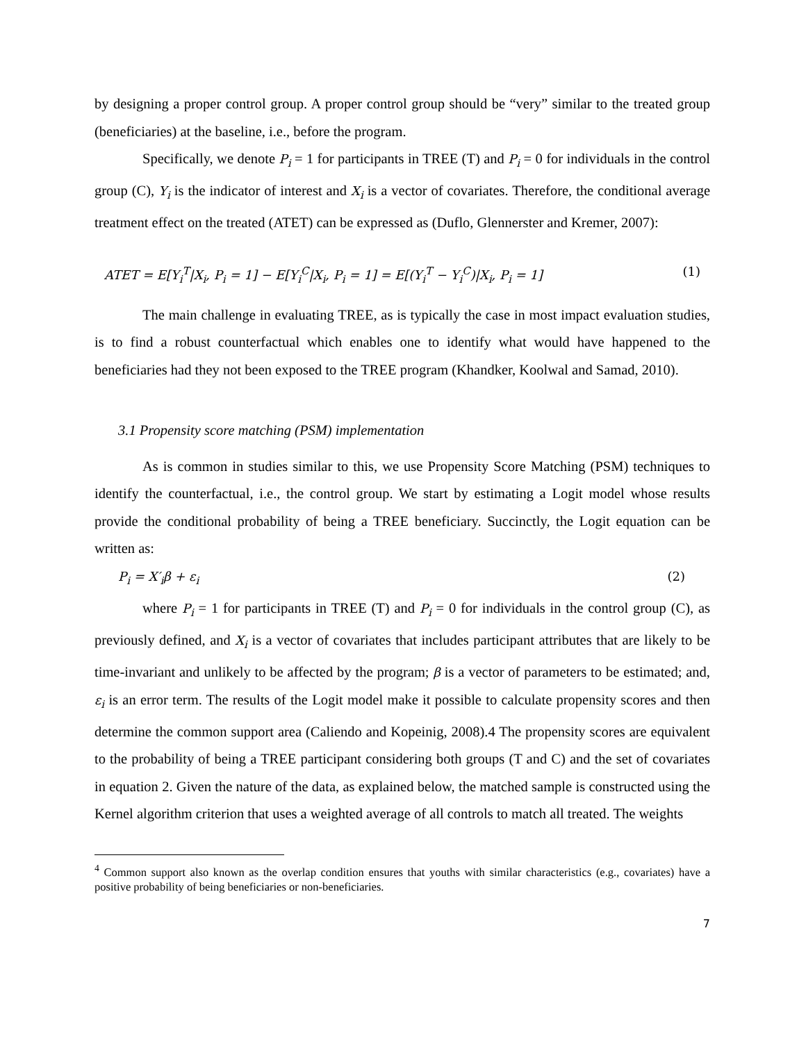by designing a proper control group. A proper control group should be “very” similar to the treated group (beneficiaries) at the baseline, i.e., before the program.
Specifically, we denote P<sub>i</sub> = 1 for participants in TREE (T) and P<sub>i</sub> = 0 for individuals in the control group (C), Y<sub>i</sub> is the indicator of interest and X<sub>i</sub> is a vector of covariates. Therefore, the conditional average treatment effect on the treated (ATET) can be expressed as (Duflo, Glennerster and Kremer, 2007):
ATET = E[Y<sub>i</sub><sup>T</sup>|X<sub>i</sub>, P<sub>i</sub> = 1] − E[Y<sub>i</sub><sup>C</sup>|X<sub>i</sub>, P<sub>i</sub> = 1] = E[(Y<sub>i</sub><sup>T</sup> − Y<sub>i</sub><sup>C</sup>)|X<sub>i</sub>, P<sub>i</sub> = 1] (1)
The main challenge in evaluating TREE, as is typically the case in most impact evaluation studies, is to find a robust counterfactual which enables one to identify what would have happened to the beneficiaries had they not been exposed to the TREE program (Khandker, Koolwal and Samad, 2010).
3.1 Propensity score matching (PSM) implementation
As is common in studies similar to this, we use Propensity Score Matching (PSM) techniques to identify the counterfactual, i.e., the control group. We start by estimating a Logit model whose results provide the conditional probability of being a TREE beneficiary. Succinctly, the Logit equation can be written as:
P<sub>i</sub> = X′<sub>i</sub>β + ε<sub>i</sub> (2)
where P<sub>i</sub> = 1 for participants in TREE (T) and P<sub>i</sub> = 0 for individuals in the control group (C), as previously defined, and X<sub>i</sub> is a vector of covariates that includes participant attributes that are likely to be time-invariant and unlikely to be affected by the program; β is a vector of parameters to be estimated; and, ε<sub>i</sub> is an error term. The results of the Logit model make it possible to calculate propensity scores and then determine the common support area (Caliendo and Kopeinig, 2008).4 The propensity scores are equivalent to the probability of being a TREE participant considering both groups (T and C) and the set of covariates in equation 2. Given the nature of the data, as explained below, the matched sample is constructed using the Kernel algorithm criterion that uses a weighted average of all controls to match all treated. The weights
<sup>4</sup> Common support also known as the overlap condition ensures that youths with similar characteristics (e.g., covariates) have a positive probability of being beneficiaries or non-beneficiaries.
7